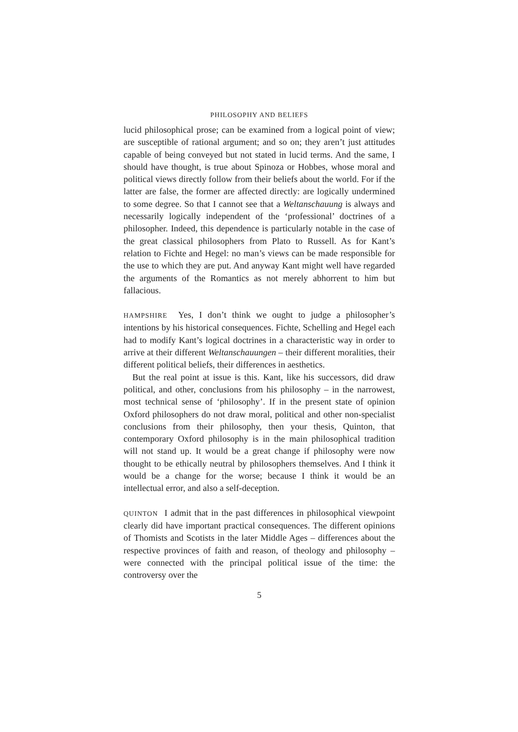PHILOSOPHY AND BELIEFS
lucid philosophical prose; can be examined from a logical point of view; are susceptible of rational argument; and so on; they aren’t just attitudes capable of being conveyed but not stated in lucid terms. And the same, I should have thought, is true about Spinoza or Hobbes, whose moral and political views directly follow from their beliefs about the world. For if the latter are false, the former are affected directly: are logically undermined to some degree. So that I cannot see that a Weltanschauung is always and necessarily logically independent of the ‘professional’ doctrines of a philosopher. Indeed, this dependence is particularly notable in the case of the great classical philosophers from Plato to Russell. As for Kant’s relation to Fichte and Hegel: no man’s views can be made responsible for the use to which they are put. And anyway Kant might well have regarded the arguments of the Romantics as not merely abhorrent to him but fallacious.
HAMPSHIRE Yes, I don’t think we ought to judge a philosopher’s intentions by his historical consequences. Fichte, Schelling and Hegel each had to modify Kant’s logical doctrines in a characteristic way in order to arrive at their different Weltanschauungen – their different moralities, their different political beliefs, their differences in aesthetics.
But the real point at issue is this. Kant, like his successors, did draw political, and other, conclusions from his philosophy – in the narrowest, most technical sense of ‘philosophy’. If in the present state of opinion Oxford philosophers do not draw moral, political and other non-specialist conclusions from their philosophy, then your thesis, Quinton, that contemporary Oxford philosophy is in the main philosophical tradition will not stand up. It would be a great change if philosophy were now thought to be ethically neutral by philosophers themselves. And I think it would be a change for the worse; because I think it would be an intellectual error, and also a self-deception.
QUINTON I admit that in the past differences in philosophical viewpoint clearly did have important practical consequences. The different opinions of Thomists and Scotists in the later Middle Ages – differences about the respective provinces of faith and reason, of theology and philosophy – were connected with the principal political issue of the time: the controversy over the
5